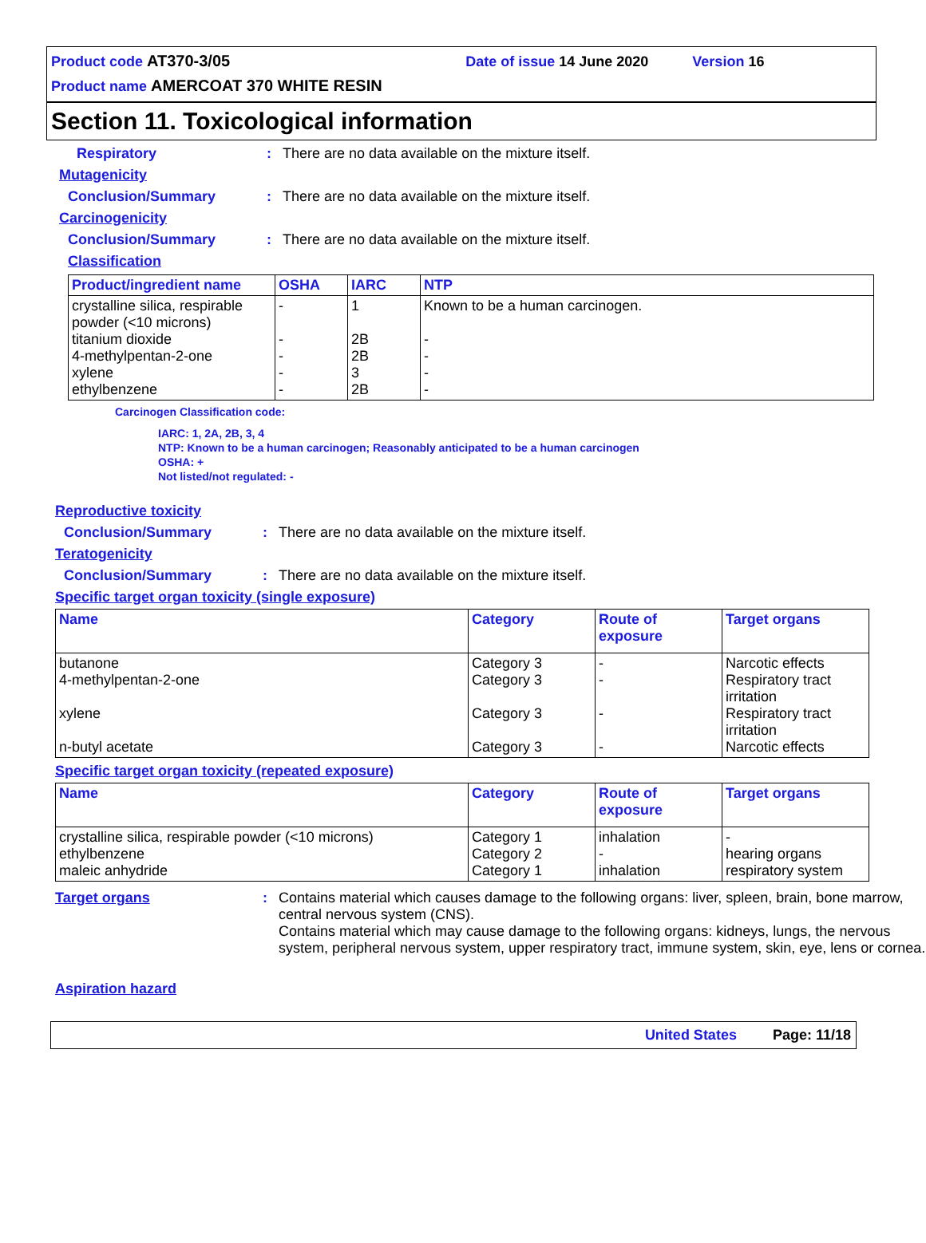Product code AT370-3/05 Date of issue 14 June 2020 Version 16
Product name AMERCOAT 370 WHITE RESIN
Section 11. Toxicological information
Respiratory : There are no data available on the mixture itself.
Mutagenicity
Conclusion/Summary : There are no data available on the mixture itself.
Carcinogenicity
Conclusion/Summary : There are no data available on the mixture itself.
Classification
| Product/ingredient name | OSHA | IARC | NTP |
| --- | --- | --- | --- |
| crystalline silica, respirable powder (<10 microns) titanium dioxide 4-methylpentan-2-one xylene ethylbenzene | - - - - - | 1 2B 2B 3 2B | Known to be a human carcinogen. - - - - |
Carcinogen Classification code:
IARC: 1, 2A, 2B, 3, 4
NTP: Known to be a human carcinogen; Reasonably anticipated to be a human carcinogen
OSHA: +
Not listed/not regulated: -
Reproductive toxicity
Conclusion/Summary : There are no data available on the mixture itself.
Teratogenicity
Conclusion/Summary : There are no data available on the mixture itself.
Specific target organ toxicity (single exposure)
| Name | Category | Route of exposure | Target organs |
| --- | --- | --- | --- |
| butanone 4-methylpentan-2-one xylene n-butyl acetate | Category 3 Category 3 Category 3 Category 3 | - - - - | Narcotic effects Respiratory tract irritation Respiratory tract irritation Narcotic effects |
Specific target organ toxicity (repeated exposure)
| Name | Category | Route of exposure | Target organs |
| --- | --- | --- | --- |
| crystalline silica, respirable powder (<10 microns) ethylbenzene maleic anhydride | Category 1 Category 2 Category 1 | inhalation - inhalation | - hearing organs respiratory system |
Target organs : Contains material which causes damage to the following organs: liver, spleen, brain, bone marrow, central nervous system (CNS).
Contains material which may cause damage to the following organs: kidneys, lungs, the nervous system, peripheral nervous system, upper respiratory tract, immune system, skin, eye, lens or cornea.
Aspiration hazard
United States Page: 11/18